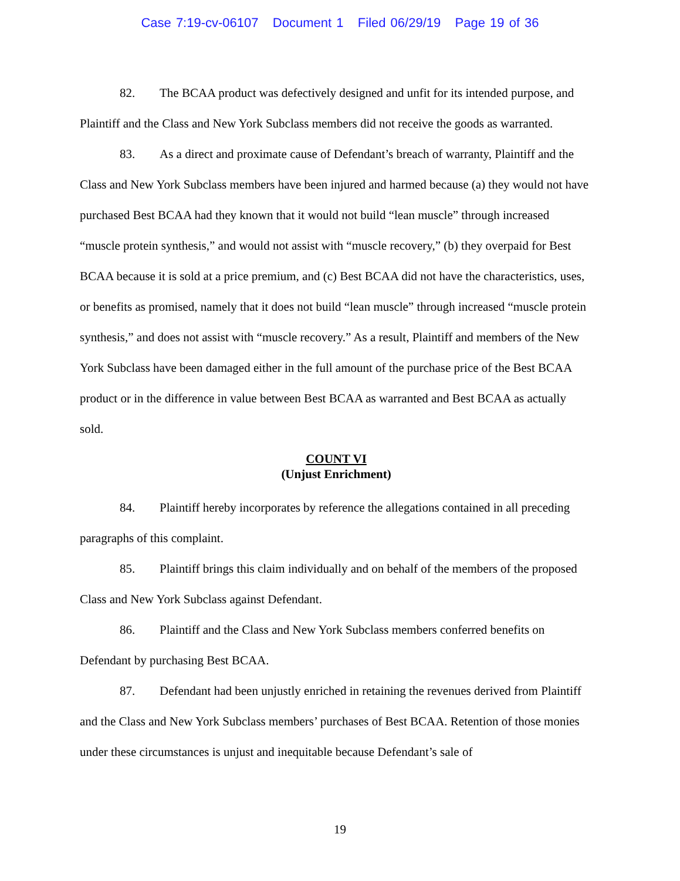Case 7:19-cv-06107 Document 1 Filed 06/29/19 Page 19 of 36
82. The BCAA product was defectively designed and unfit for its intended purpose, and Plaintiff and the Class and New York Subclass members did not receive the goods as warranted.
83. As a direct and proximate cause of Defendant’s breach of warranty, Plaintiff and the Class and New York Subclass members have been injured and harmed because (a) they would not have purchased Best BCAA had they known that it would not build “lean muscle” through increased “muscle protein synthesis,” and would not assist with “muscle recovery,” (b) they overpaid for Best BCAA because it is sold at a price premium, and (c) Best BCAA did not have the characteristics, uses, or benefits as promised, namely that it does not build “lean muscle” through increased “muscle protein synthesis,” and does not assist with “muscle recovery.” As a result, Plaintiff and members of the New York Subclass have been damaged either in the full amount of the purchase price of the Best BCAA product or in the difference in value between Best BCAA as warranted and Best BCAA as actually sold.
COUNT VI
(Unjust Enrichment)
84. Plaintiff hereby incorporates by reference the allegations contained in all preceding paragraphs of this complaint.
85. Plaintiff brings this claim individually and on behalf of the members of the proposed Class and New York Subclass against Defendant.
86. Plaintiff and the Class and New York Subclass members conferred benefits on Defendant by purchasing Best BCAA.
87. Defendant had been unjustly enriched in retaining the revenues derived from Plaintiff and the Class and New York Subclass members’ purchases of Best BCAA. Retention of those monies under these circumstances is unjust and inequitable because Defendant’s sale of
19